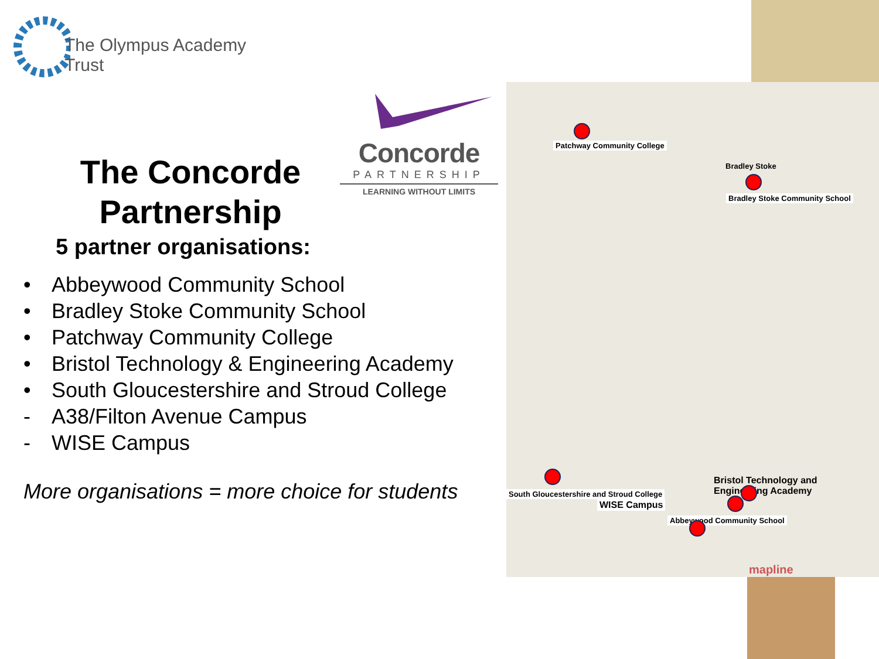The Olympus Academy Trust
Concorde
PARTNERSHIP
LEARNING WITHOUT LIMITS
The Concorde Partnership
5 partner organisations:
• Abbeywood Community School
• Bradley Stoke Community School
• Patchway Community College
• Bristol Technology & Engineering Academy
• South Gloucestershire and Stroud College
- A38/Filton Avenue Campus
- WISE Campus
More organisations = more choice for students
Patchway Community College
Bradley Stoke
Bradley Stoke Community School
South Gloucestershire and Stroud College
WISE Campus
Bristol Technology and
Engineering Academy
Abbeywood Community School
mapline